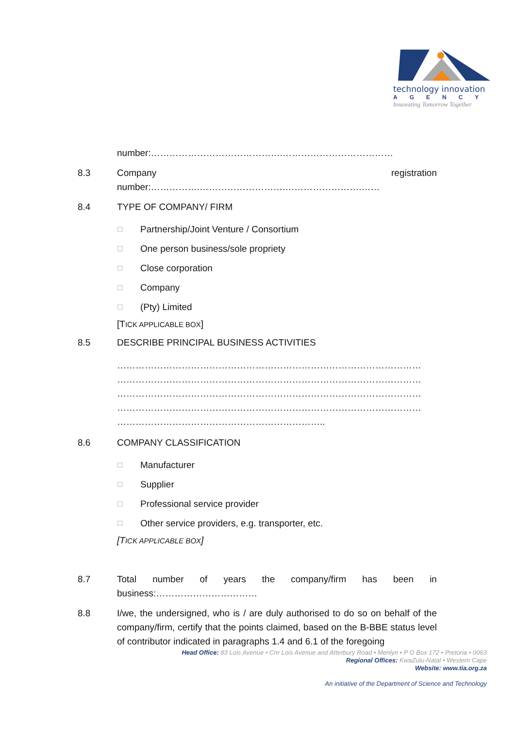technology innovation
AGENCY
Innovating Tomorrow Together
number:…………………………………….………………………………
8.3 Company registration
number:…………….……………………….…………………….……
8.4 TYPE OF COMPANY/ FIRM
☐ Partnership/Joint Venture / Consortium
☐ One person business/sole propriety
☐ Close corporation
☐ Company
☐ (Pty) Limited
[TICK APPLICABLE BOX]
8.5 DESCRIBE PRINCIPAL BUSINESS ACTIVITIES
………………………………………………………………………………………
………………………………………………………………………………………
………………………………………………………………………………………
………………………………………………………………………………………
…………………………………………………………..
8.6 COMPANY CLASSIFICATION
☐ Manufacturer
☐ Supplier
☐ Professional service provider
☐ Other service providers, e.g. transporter, etc.
[TICK APPLICABLE BOX]
8.7 Total number of years the company/firm has been in
business:……………………………
8.8 I/we, the undersigned, who is / are duly authorised to do so on behalf of the company/firm, certify that the points claimed, based on the B-BBE status level of contributor indicated in paragraphs 1.4 and 6.1 of the foregoing
Head Office: 83 Lois Avenue • Cnr Lois Avenue and Atterbury Road • Menlyn • P O Box 172 • Pretoria • 0063
Regional Offices: KwaZulu-Natal • Western Cape
Website: www.tia.org.za
An initiative of the Department of Science and Technology